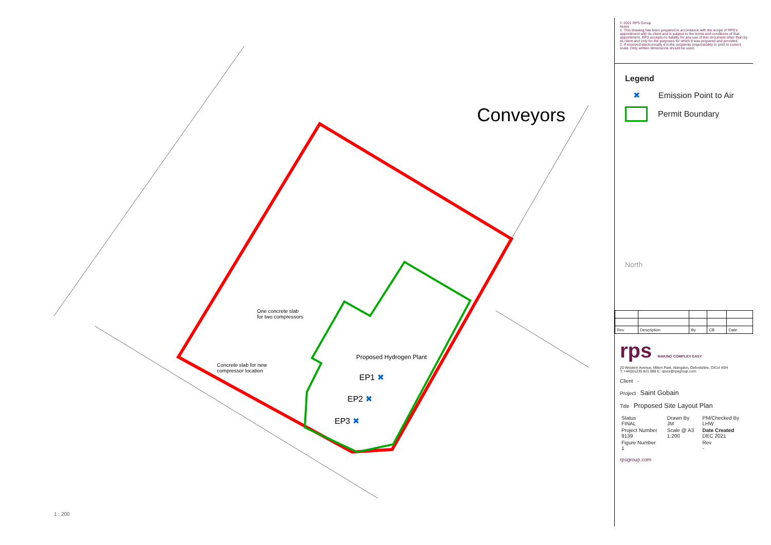Conveyors
One concrete slab
for two compressors
Concrete slab for new
compressor location
Proposed Hydrogen Plant
EP1 ✖
EP2 ✖
EP3 ✖
1 : 200
© 2021 RPS Group
Notes
1. This drawing has been prepared in accordance with the scope of RPS's appointment with its client and is subject to the terms and conditions of that appointment. RPS accepts no liability for any use of this document other than by its client and only for the purposes for which it was prepared and provided.
2. If received electronically it is the recipients responsibility to print to correct scale. Only written dimensions should be used.
Legend
✖ Emission Point to Air
Permit Boundary
North
| Rev | Description | By | CB | Date |
rps MAKING COMPLEX EASY
20 Western Avenue, Milton Park, Abingdon, Oxfordshire, OX14 4SH
T: +44(0)1235 821 888 E: rpsox@rpsgroup.com
Client -
Project Saint Gobain
Title Proposed Site Layout Plan
| Status FINAL | Drawn By JM | PM/Checked By LHW |
| Project Number 9139 | Scale @ A3 1:200 | Date Created DEC 2021 |
| Figure Number 1 | | Rev - |
rpsgroup.com